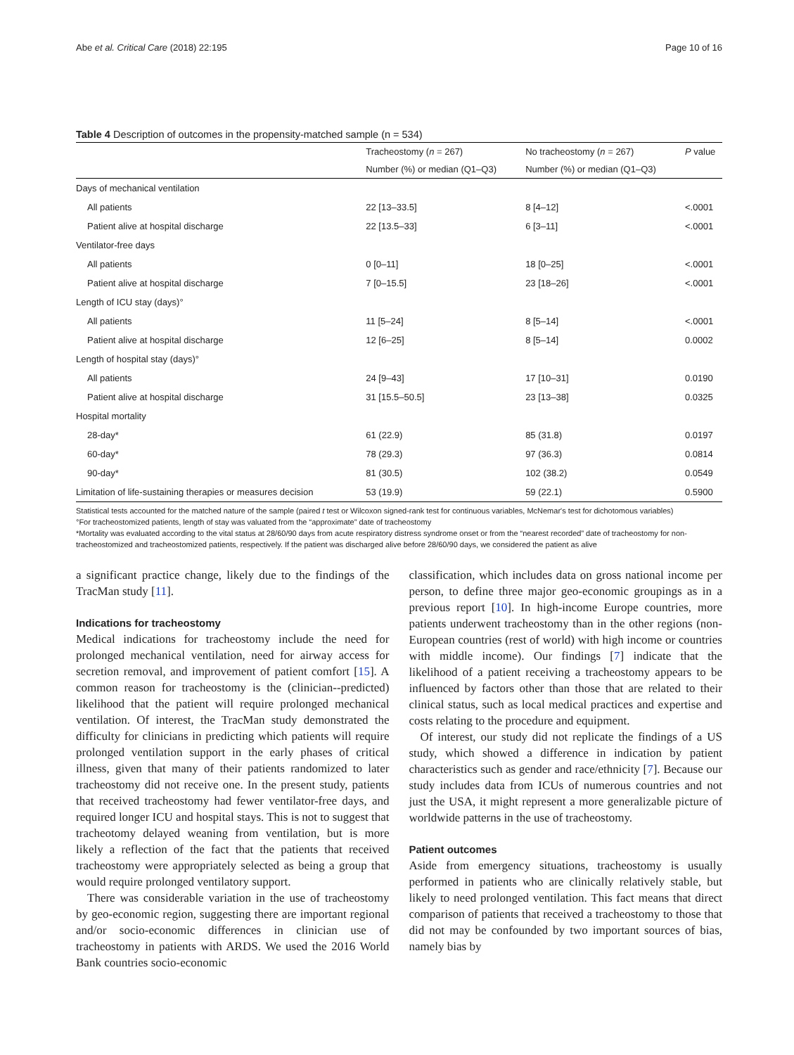Abe et al. Critical Care (2018) 22:195 Page 10 of 16
Table 4 Description of outcomes in the propensity-matched sample (n = 534)
| | Tracheostomy ( n = 267) | No tracheostomy ( n = 267) | P value |
| --- | --- | --- | --- |
| | Number (%) or median (Q1–Q3) | Number (%) or median (Q1–Q3) | |
| Days of mechanical ventilation | | | |
| All patients | 22 [13–33.5] | 8 [4–12] | <.0001 |
| Patient alive at hospital discharge | 22 [13.5–33] | 6 [3–11] | <.0001 |
| Ventilator-free days | | | |
| All patients | 0 [0–11] | 18 [0–25] | <.0001 |
| Patient alive at hospital discharge | 7 [0–15.5] | 23 [18–26] | <.0001 |
| Length of ICU stay (days)° | | | |
| All patients | 11 [5–24] | 8 [5–14] | <.0001 |
| Patient alive at hospital discharge | 12 [6–25] | 8 [5–14] | 0.0002 |
| Length of hospital stay (days)° | | | |
| All patients | 24 [9–43] | 17 [10–31] | 0.0190 |
| Patient alive at hospital discharge | 31 [15.5–50.5] | 23 [13–38] | 0.0325 |
| Hospital mortality | | | |
| 28-day* | 61 (22.9) | 85 (31.8) | 0.0197 |
| 60-day* | 78 (29.3) | 97 (36.3) | 0.0814 |
| 90-day* | 81 (30.5) | 102 (38.2) | 0.0549 |
| Limitation of life-sustaining therapies or measures decision | 53 (19.9) | 59 (22.1) | 0.5900 |
Statistical tests accounted for the matched nature of the sample (paired t test or Wilcoxon signed-rank test for continuous variables, McNemar's test for dichotomous variables)
°For tracheostomized patients, length of stay was valuated from the “approximate” date of tracheostomy
*Mortality was evaluated according to the vital status at 28/60/90 days from acute respiratory distress syndrome onset or from the “nearest recorded” date of tracheostomy for non-tracheostomized and tracheostomized patients, respectively. If the patient was discharged alive before 28/60/90 days, we considered the patient as alive
a significant practice change, likely due to the findings of the TracMan study [11].
Indications for tracheostomy
Medical indications for tracheostomy include the need for prolonged mechanical ventilation, need for airway access for secretion removal, and improvement of patient comfort [15]. A common reason for tracheostomy is the (clinician--predicted) likelihood that the patient will require prolonged mechanical ventilation. Of interest, the TracMan study demonstrated the difficulty for clinicians in predicting which patients will require prolonged ventilation support in the early phases of critical illness, given that many of their patients randomized to later tracheostomy did not receive one. In the present study, patients that received tracheostomy had fewer ventilator-free days, and required longer ICU and hospital stays. This is not to suggest that tracheotomy delayed weaning from ventilation, but is more likely a reflection of the fact that the patients that received tracheostomy were appropriately selected as being a group that would require prolonged ventilatory support.
There was considerable variation in the use of tracheostomy by geo-economic region, suggesting there are important regional and/or socio-economic differences in clinician use of tracheostomy in patients with ARDS. We used the 2016 World Bank countries socio-economic
classification, which includes data on gross national income per person, to define three major geo-economic groupings as in a previous report [10]. In high-income Europe countries, more patients underwent tracheostomy than in the other regions (non-European countries (rest of world) with high income or countries with middle income). Our findings [7] indicate that the likelihood of a patient receiving a tracheostomy appears to be influenced by factors other than those that are related to their clinical status, such as local medical practices and expertise and costs relating to the procedure and equipment.
Of interest, our study did not replicate the findings of a US study, which showed a difference in indication by patient characteristics such as gender and race/ethnicity [7]. Because our study includes data from ICUs of numerous countries and not just the USA, it might represent a more generalizable picture of worldwide patterns in the use of tracheostomy.
Patient outcomes
Aside from emergency situations, tracheostomy is usually performed in patients who are clinically relatively stable, but likely to need prolonged ventilation. This fact means that direct comparison of patients that received a tracheostomy to those that did not may be confounded by two important sources of bias, namely bias by